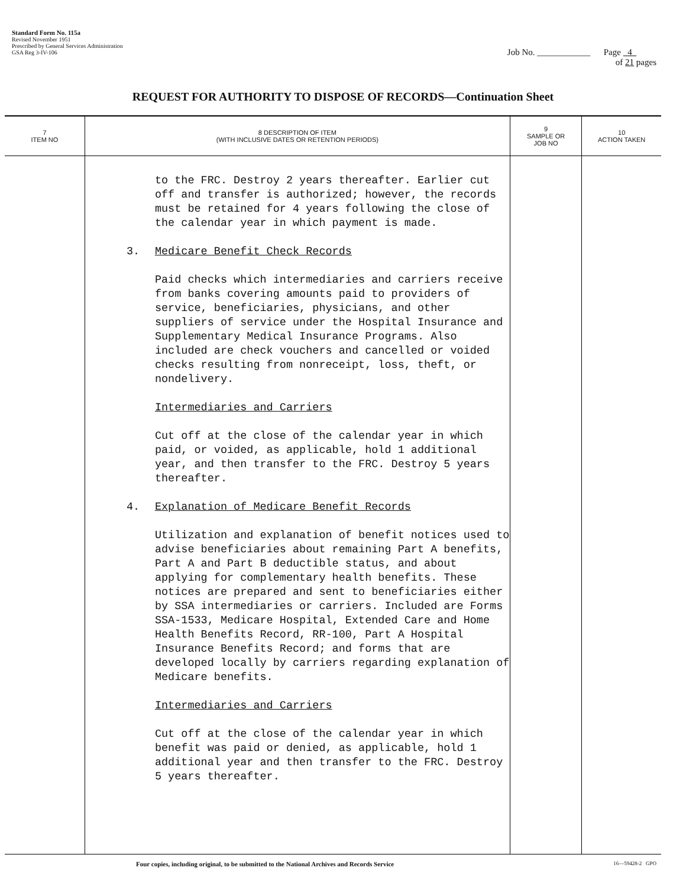Standard Form No. 115a
Revised November 1951
Prescribed by General Services Administration
GSA Reg 3-IV-106
Job No. ____________ Page 4
of 21 pages
REQUEST FOR AUTHORITY TO DISPOSE OF RECORDS—Continuation Sheet
| 7 ITEM NO | 8 DESCRIPTION OF ITEM (WITH INCLUSIVE DATES OR RETENTION PERIODS) | 9 SAMPLE OR JOB NO | 10 ACTION TAKEN |
| --- | --- | --- | --- |
| | to the FRC. Destroy 2 years thereafter. Earlier cut off and transfer is authorized; however, the records must be retained for 4 years following the close of the calendar year in which payment is made. 3. Medicare Benefit Check Records Paid checks which intermediaries and carriers receive from banks covering amounts paid to providers of service, beneficiaries, physicians, and other suppliers of service under the Hospital Insurance and Supplementary Medical Insurance Programs. Also included are check vouchers and cancelled or voided checks resulting from nonreceipt, loss, theft, or nondelivery. Intermediaries and Carriers Cut off at the close of the calendar year in which paid, or voided, as applicable, hold 1 additional year, and then transfer to the FRC. Destroy 5 years thereafter. 4. Explanation of Medicare Benefit Records Utilization and explanation of benefit notices used to advise beneficiaries about remaining Part A benefits, Part A and Part B deductible status, and about applying for complementary health benefits. These notices are prepared and sent to beneficiaries either by SSA intermediaries or carriers. Included are Forms SSA-1533, Medicare Hospital, Extended Care and Home Health Benefits Record, RR-100, Part A Hospital Insurance Benefits Record; and forms that are developed locally by carriers regarding explanation of Medicare benefits. Intermediaries and Carriers Cut off at the close of the calendar year in which benefit was paid or denied, as applicable, hold 1 additional year and then transfer to the FRC. Destroy 5 years thereafter. | | |
Four copies, including original, to be submitted to the National Archives and Records Service 16—59428-2 GPO